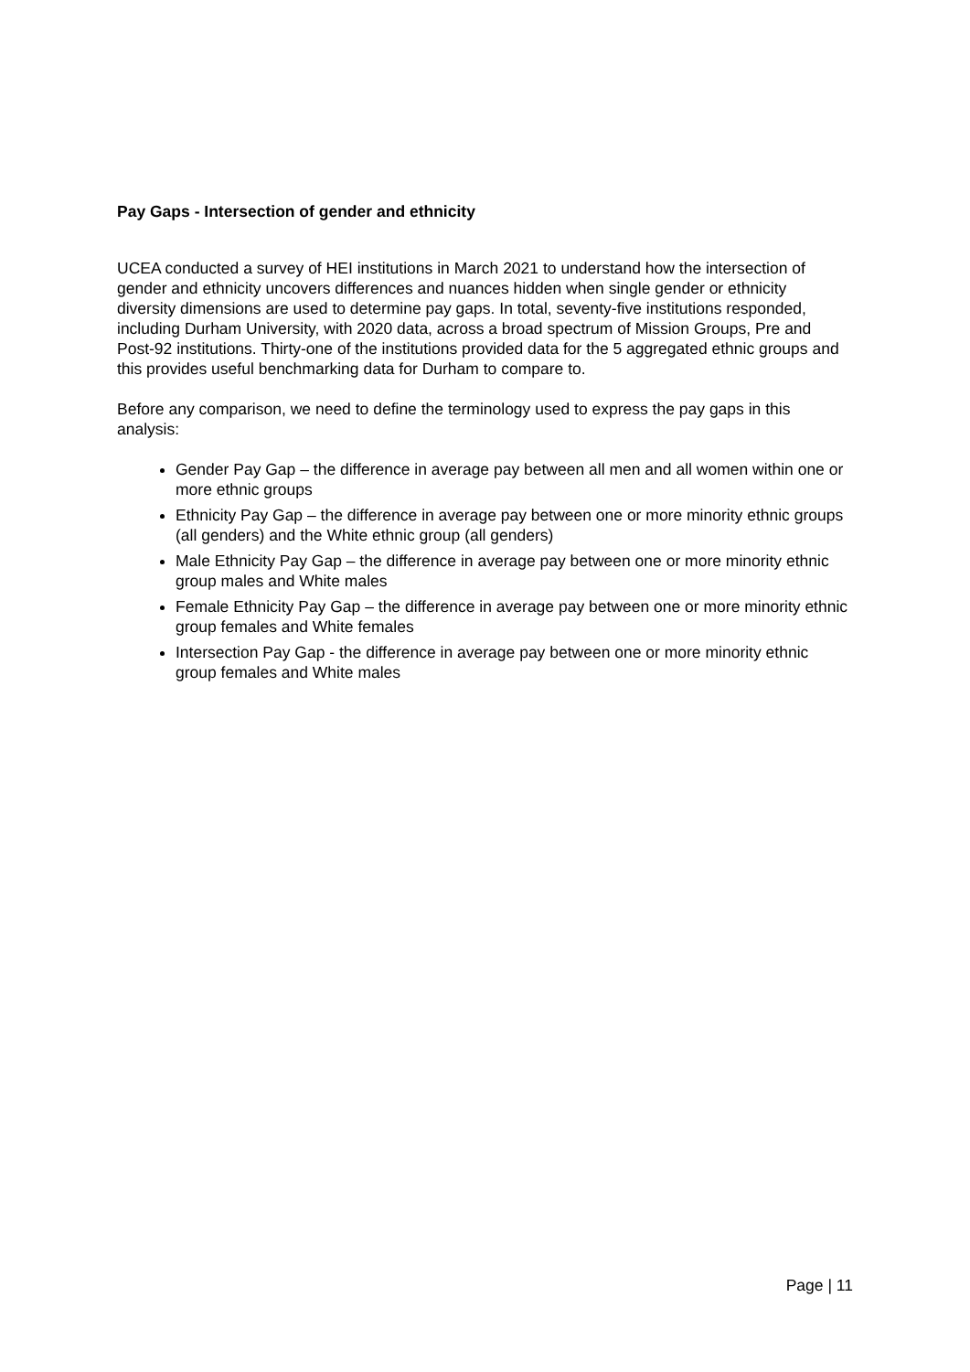Pay Gaps - Intersection of gender and ethnicity
UCEA conducted a survey of HEI institutions in March 2021 to understand how the intersection of gender and ethnicity uncovers differences and nuances hidden when single gender or ethnicity diversity dimensions are used to determine pay gaps. In total, seventy-five institutions responded, including Durham University, with 2020 data, across a broad spectrum of Mission Groups, Pre and Post-92 institutions. Thirty-one of the institutions provided data for the 5 aggregated ethnic groups and this provides useful benchmarking data for Durham to compare to.
Before any comparison, we need to define the terminology used to express the pay gaps in this analysis:
Gender Pay Gap – the difference in average pay between all men and all women within one or more ethnic groups
Ethnicity Pay Gap – the difference in average pay between one or more minority ethnic groups (all genders) and the White ethnic group (all genders)
Male Ethnicity Pay Gap – the difference in average pay between one or more minority ethnic group males and White males
Female Ethnicity Pay Gap – the difference in average pay between one or more minority ethnic group females and White females
Intersection Pay Gap - the difference in average pay between one or more minority ethnic group females and White males
Page | 11